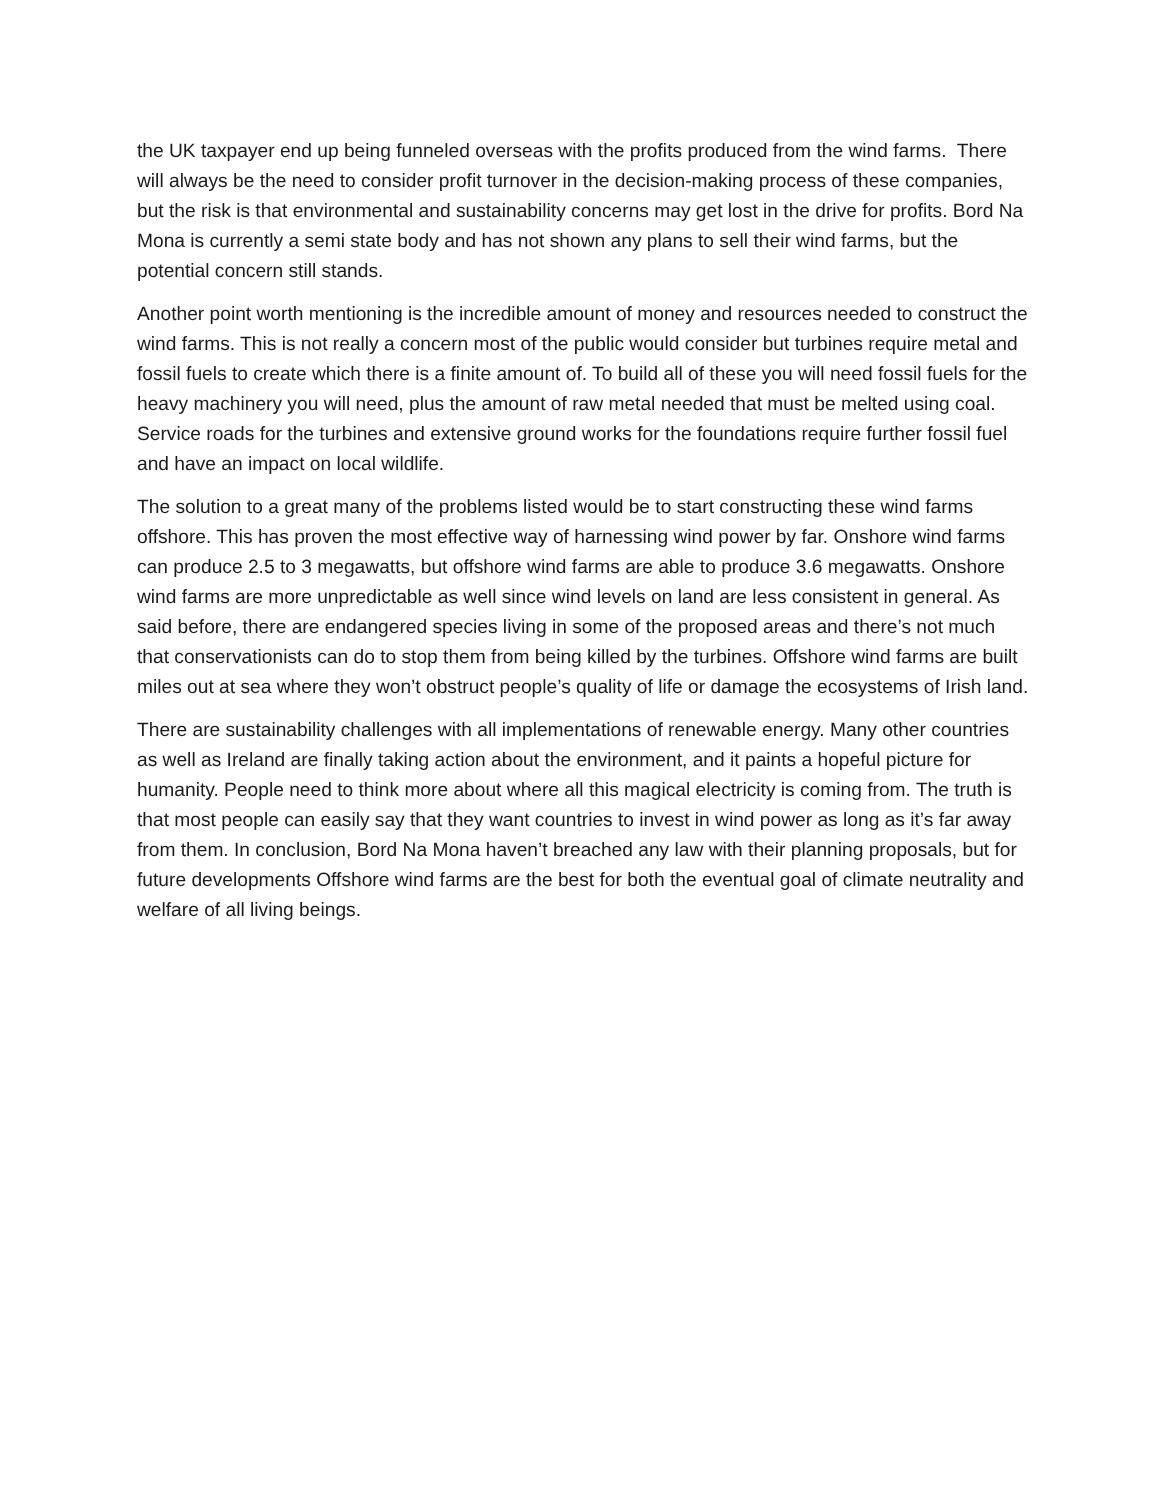the UK taxpayer end up being funneled overseas with the profits produced from the wind farms. There will always be the need to consider profit turnover in the decision-making process of these companies, but the risk is that environmental and sustainability concerns may get lost in the drive for profits. Bord Na Mona is currently a semi state body and has not shown any plans to sell their wind farms, but the potential concern still stands.
Another point worth mentioning is the incredible amount of money and resources needed to construct the wind farms. This is not really a concern most of the public would consider but turbines require metal and fossil fuels to create which there is a finite amount of. To build all of these you will need fossil fuels for the heavy machinery you will need, plus the amount of raw metal needed that must be melted using coal. Service roads for the turbines and extensive ground works for the foundations require further fossil fuel and have an impact on local wildlife.
The solution to a great many of the problems listed would be to start constructing these wind farms offshore. This has proven the most effective way of harnessing wind power by far. Onshore wind farms can produce 2.5 to 3 megawatts, but offshore wind farms are able to produce 3.6 megawatts. Onshore wind farms are more unpredictable as well since wind levels on land are less consistent in general. As said before, there are endangered species living in some of the proposed areas and there’s not much that conservationists can do to stop them from being killed by the turbines. Offshore wind farms are built miles out at sea where they won’t obstruct people’s quality of life or damage the ecosystems of Irish land.
There are sustainability challenges with all implementations of renewable energy. Many other countries as well as Ireland are finally taking action about the environment, and it paints a hopeful picture for humanity. People need to think more about where all this magical electricity is coming from. The truth is that most people can easily say that they want countries to invest in wind power as long as it’s far away from them. In conclusion, Bord Na Mona haven’t breached any law with their planning proposals, but for future developments Offshore wind farms are the best for both the eventual goal of climate neutrality and welfare of all living beings.